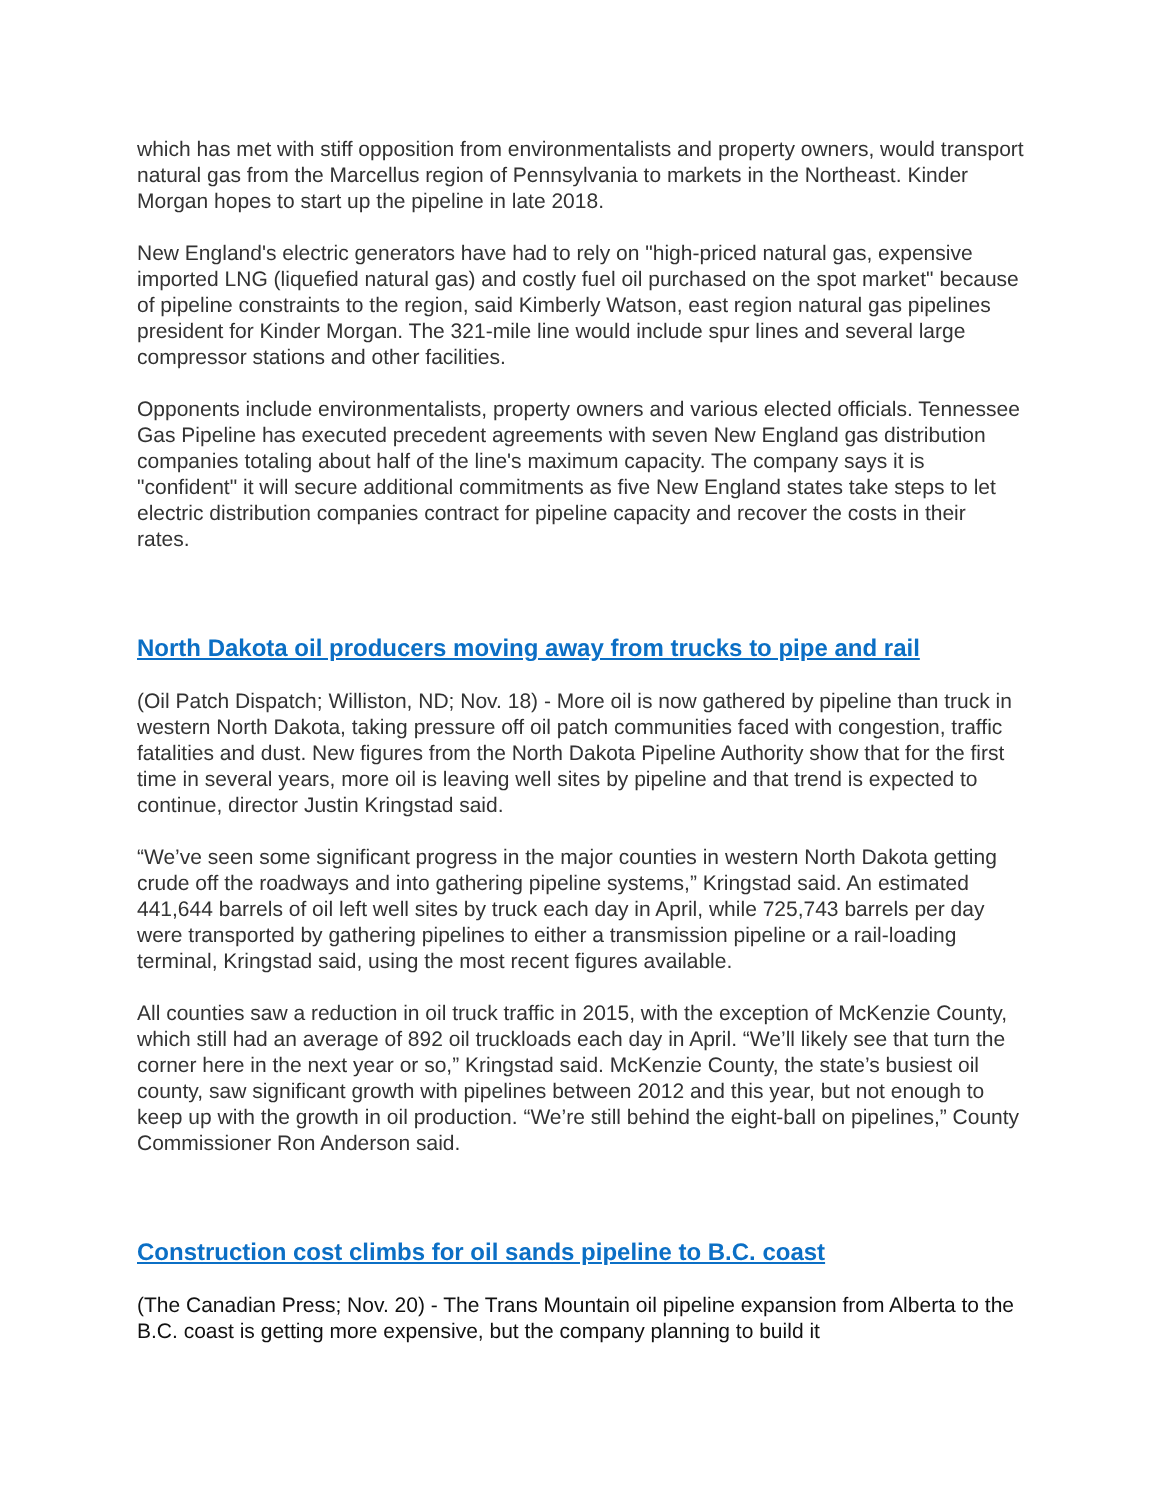which has met with stiff opposition from environmentalists and property owners, would transport natural gas from the Marcellus region of Pennsylvania to markets in the Northeast. Kinder Morgan hopes to start up the pipeline in late 2018.
New England's electric generators have had to rely on "high-priced natural gas, expensive imported LNG (liquefied natural gas) and costly fuel oil purchased on the spot market" because of pipeline constraints to the region, said Kimberly Watson, east region natural gas pipelines president for Kinder Morgan. The 321-mile line would include spur lines and several large compressor stations and other facilities.
Opponents include environmentalists, property owners and various elected officials. Tennessee Gas Pipeline has executed precedent agreements with seven New England gas distribution companies totaling about half of the line's maximum capacity. The company says it is "confident" it will secure additional commitments as five New England states take steps to let electric distribution companies contract for pipeline capacity and recover the costs in their rates.
North Dakota oil producers moving away from trucks to pipe and rail
(Oil Patch Dispatch; Williston, ND; Nov. 18) - More oil is now gathered by pipeline than truck in western North Dakota, taking pressure off oil patch communities faced with congestion, traffic fatalities and dust. New figures from the North Dakota Pipeline Authority show that for the first time in several years, more oil is leaving well sites by pipeline and that trend is expected to continue, director Justin Kringstad said.
“We’ve seen some significant progress in the major counties in western North Dakota getting crude off the roadways and into gathering pipeline systems,” Kringstad said. An estimated 441,644 barrels of oil left well sites by truck each day in April, while 725,743 barrels per day were transported by gathering pipelines to either a transmission pipeline or a rail-loading terminal, Kringstad said, using the most recent figures available.
All counties saw a reduction in oil truck traffic in 2015, with the exception of McKenzie County, which still had an average of 892 oil truckloads each day in April. “We’ll likely see that turn the corner here in the next year or so,” Kringstad said. McKenzie County, the state’s busiest oil county, saw significant growth with pipelines between 2012 and this year, but not enough to keep up with the growth in oil production. “We’re still behind the eight-ball on pipelines,” County Commissioner Ron Anderson said.
Construction cost climbs for oil sands pipeline to B.C. coast
(The Canadian Press; Nov. 20) - The Trans Mountain oil pipeline expansion from Alberta to the B.C. coast is getting more expensive, but the company planning to build it